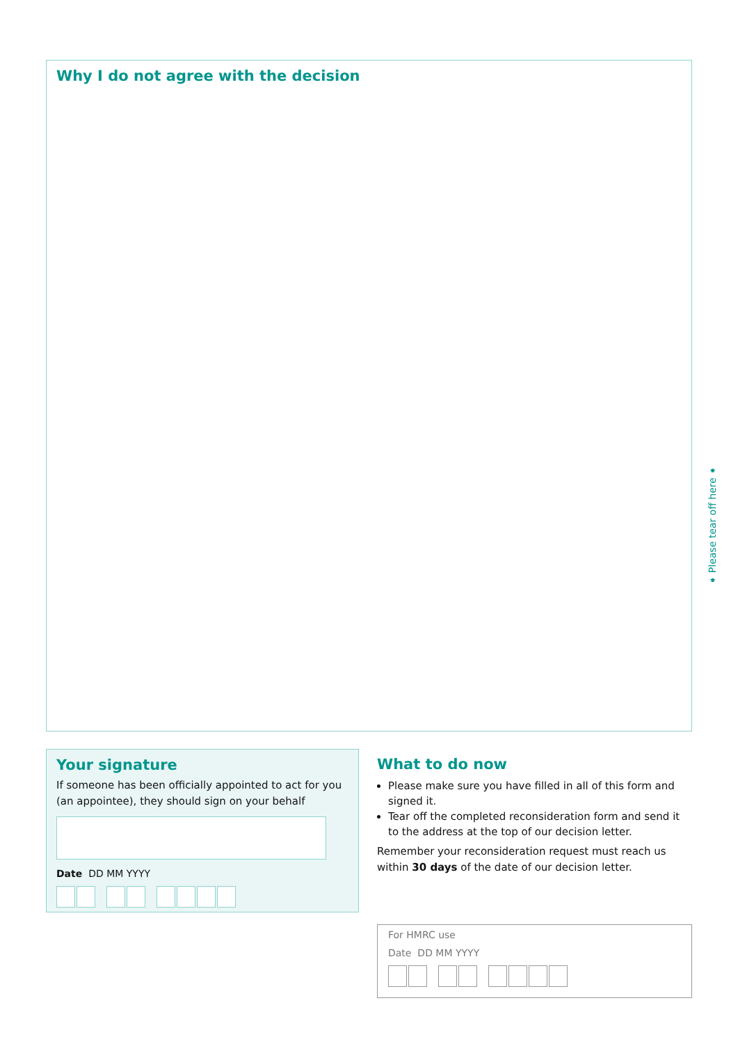Why I do not agree with the decision
➧ Please tear off here ➧
Your signature
If someone has been officially appointed to act for you (an appointee), they should sign on your behalf
Date DD MM YYYY
What to do now
Please make sure you have filled in all of this form and signed it.
Tear off the completed reconsideration form and send it to the address at the top of our decision letter.
Remember your reconsideration request must reach us within 30 days of the date of our decision letter.
For HMRC use
Date DD MM YYYY